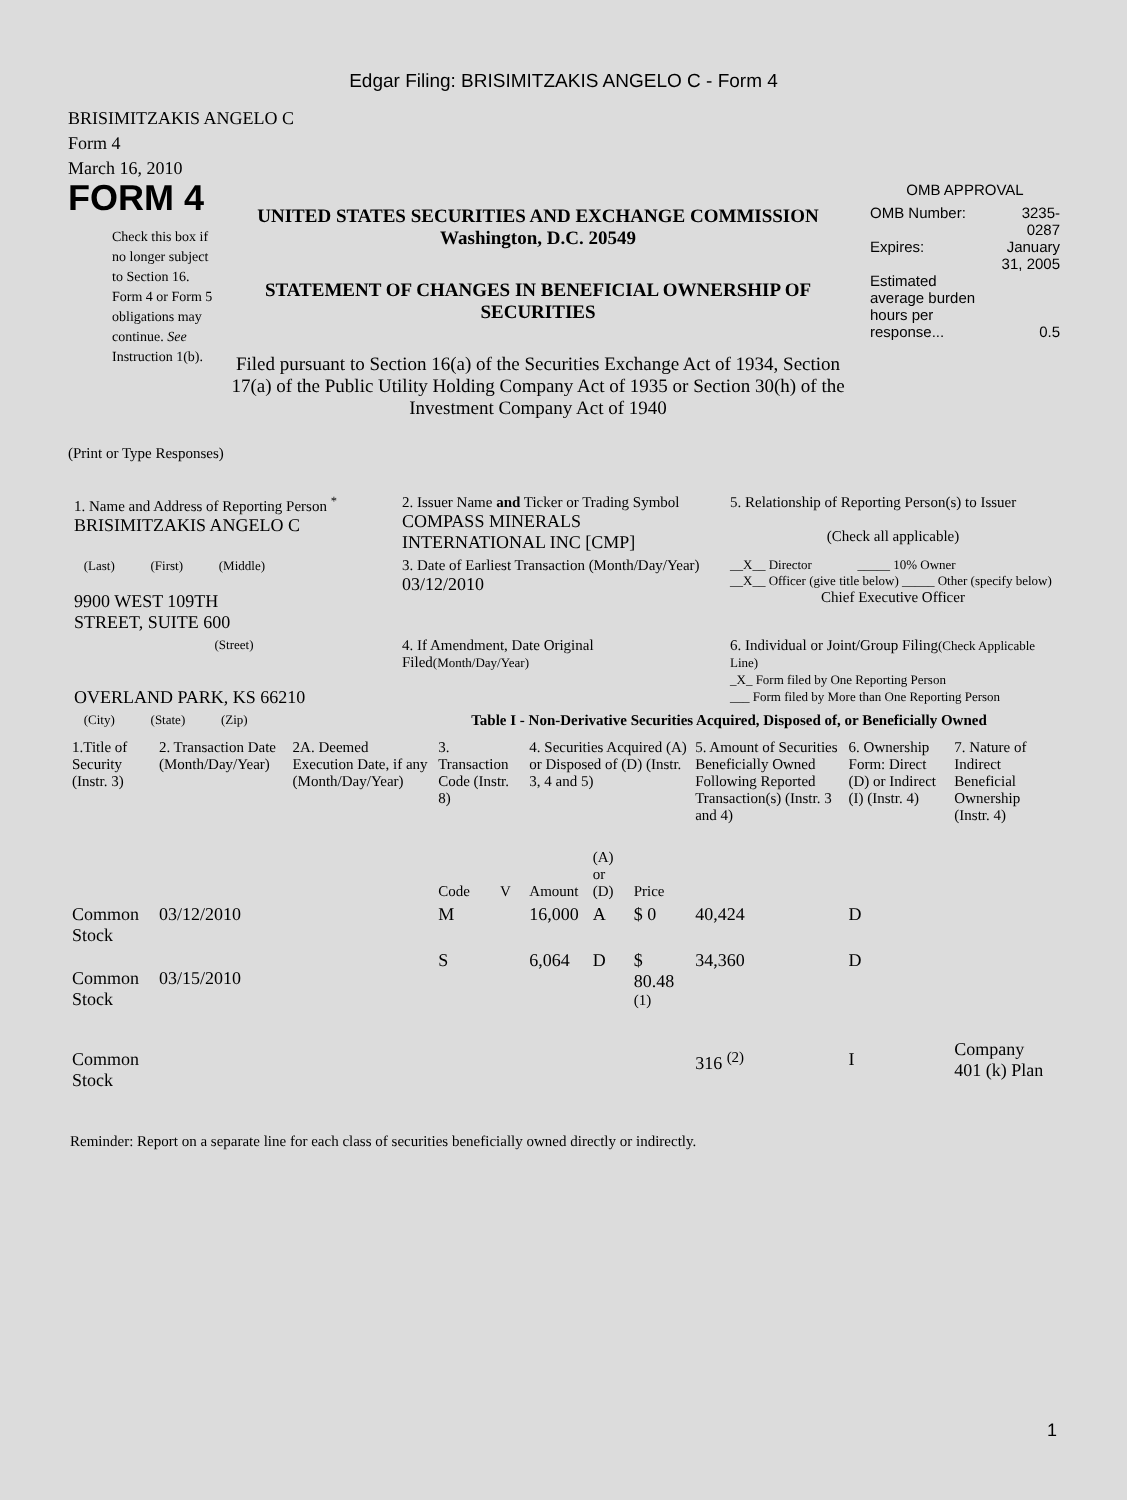Edgar Filing: BRISIMITZAKIS ANGELO C - Form 4
BRISIMITZAKIS ANGELO C
Form 4
March 16, 2010
FORM 4
Check this box if no longer subject to Section 16. Form 4 or Form 5 obligations may continue. See Instruction 1(b).
UNITED STATES SECURITIES AND EXCHANGE COMMISSION
Washington, D.C. 20549
STATEMENT OF CHANGES IN BENEFICIAL OWNERSHIP OF SECURITIES
Filed pursuant to Section 16(a) of the Securities Exchange Act of 1934, Section 17(a) of the Public Utility Holding Company Act of 1935 or Section 30(h) of the Investment Company Act of 1940
OMB APPROVAL
| OMB Number: | 3235-0287 |
| Expires: | January 31, 2005 |
| Estimated average burden hours per response... | 0.5 |
(Print or Type Responses)
| 1. Name and Address of Reporting Person <sup>*</sup> BRISIMITZAKIS ANGELO C | 2. Issuer Name and Ticker or Trading Symbol COMPASS MINERALS INTERNATIONAL INC [CMP] | 5. Relationship of Reporting Person(s) to Issuer (Check all applicable) |
| (Last) (First) (Middle) 9900 WEST 109TH STREET, SUITE 600 | 3. Date of Earliest Transaction (Month/Day/Year) 03/12/2010 | __X__ Director _____ 10% Owner __X__ Officer (give title below) _____ Other (specify below) Chief Executive Officer |
| (Street) OVERLAND PARK, KS 66210 | 4. If Amendment, Date Original Filed (Month/Day/Year) | 6. Individual or Joint/Group Filing (Check Applicable Line) _X_ Form filed by One Reporting Person ___ Form filed by More than One Reporting Person |
| (City) (State) (Zip) | Table I - Non-Derivative Securities Acquired, Disposed of, or Beneficially Owned | |
| 1.Title of Security (Instr. 3) | 2. Transaction Date (Month/Day/Year) | 2A. Deemed Execution Date, if any (Month/Day/Year) | 3. Transaction Code (Instr. 8) | | 4. Securities Acquired (A) or Disposed of (D) (Instr. 3, 4 and 5) | | | 5. Amount of Securities Beneficially Owned Following Reported Transaction(s) (Instr. 3 and 4) | 6. Ownership Form: Direct (D) or Indirect (I) (Instr. 4) | 7. Nature of Indirect Beneficial Ownership (Instr. 4) |
| --- | --- | --- | --- | --- | --- | --- | --- | --- | --- | --- |
| | | | Code | V | Amount | (A) or (D) | Price | | | |
| Common Stock | 03/12/2010 | | M | | 16,000 | A | $ 0 | 40,424 | D | |
| Common Stock | 03/15/2010 | | S | | 6,064 | D | $ 80.48 <sup>(1)</sup> | 34,360 | D | |
| Common Stock | | | | | | | | 316 <sup>(2)</sup> | I | Company 401 (k) Plan |
Reminder: Report on a separate line for each class of securities beneficially owned directly or indirectly.
1